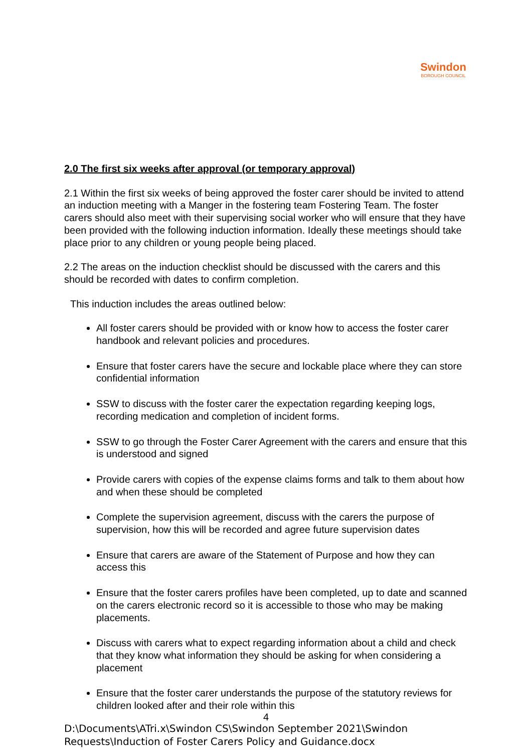Swindon
BOROUGH COUNCIL
2.0 The first six weeks after approval (or temporary approval)
2.1 Within the first six weeks of being approved the foster carer should be invited to attend an induction meeting with a Manger in the fostering team Fostering Team. The foster carers should also meet with their supervising social worker who will ensure that they have been provided with the following induction information. Ideally these meetings should take place prior to any children or young people being placed.
2.2 The areas on the induction checklist should be discussed with the carers and this should be recorded with dates to confirm completion.
This induction includes the areas outlined below:
All foster carers should be provided with or know how to access the foster carer handbook and relevant policies and procedures.
Ensure that foster carers have the secure and lockable place where they can store confidential information
SSW to discuss with the foster carer the expectation regarding keeping logs, recording medication and completion of incident forms.
SSW to go through the Foster Carer Agreement with the carers and ensure that this is understood and signed
Provide carers with copies of the expense claims forms and talk to them about how and when these should be completed
Complete the supervision agreement, discuss with the carers the purpose of supervision, how this will be recorded and agree future supervision dates
Ensure that carers are aware of the Statement of Purpose and how they can access this
Ensure that the foster carers profiles have been completed, up to date and scanned on the carers electronic record so it is accessible to those who may be making placements.
Discuss with carers what to expect regarding information about a child and check that they know what information they should be asking for when considering a placement
Ensure that the foster carer understands the purpose of the statutory reviews for children looked after and their role within this
4
D:\Documents\ATri.x\Swindon CS\Swindon September 2021\Swindon Requests\Induction of Foster Carers Policy and Guidance.docx